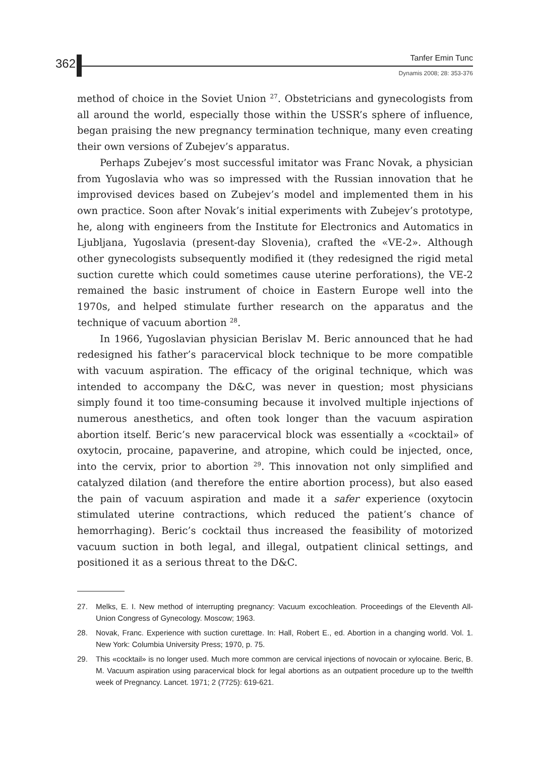362 Tanfer Emin Tunc
Dynamis 2008; 28: 353-376
method of choice in the Soviet Union <sup>27</sup>. Obstetricians and gynecologists from all around the world, especially those within the USSR’s sphere of influence, began praising the new pregnancy termination technique, many even creating their own versions of Zubejev’s apparatus.
Perhaps Zubejev’s most successful imitator was Franc Novak, a physician from Yugoslavia who was so impressed with the Russian innovation that he improvised devices based on Zubejev’s model and implemented them in his own practice. Soon after Novak’s initial experiments with Zubejev’s prototype, he, along with engineers from the Institute for Electronics and Automatics in Ljubljana, Yugoslavia (present-day Slovenia), crafted the «VE-2». Although other gynecologists subsequently modified it (they redesigned the rigid metal suction curette which could sometimes cause uterine perforations), the VE-2 remained the basic instrument of choice in Eastern Europe well into the 1970s, and helped stimulate further research on the apparatus and the technique of vacuum abortion <sup>28</sup>.
In 1966, Yugoslavian physician Berislav M. Beric announced that he had redesigned his father’s paracervical block technique to be more compatible with vacuum aspiration. The efficacy of the original technique, which was intended to accompany the D&C, was never in question; most physicians simply found it too time-consuming because it involved multiple injections of numerous anesthetics, and often took longer than the vacuum aspiration abortion itself. Beric’s new paracervical block was essentially a «cocktail» of oxytocin, procaine, papaverine, and atropine, which could be injected, once, into the cervix, prior to abortion <sup>29</sup>. This innovation not only simplified and catalyzed dilation (and therefore the entire abortion process), but also eased the pain of vacuum aspiration and made it a safer experience (oxytocin stimulated uterine contractions, which reduced the patient’s chance of hemorrhaging). Beric’s cocktail thus increased the feasibility of motorized vacuum suction in both legal, and illegal, outpatient clinical settings, and positioned it as a serious threat to the D&C.
27. Melks, E. I. New method of interrupting pregnancy: Vacuum excochleation. Proceedings of the Eleventh All-Union Congress of Gynecology. Moscow; 1963.
28. Novak, Franc. Experience with suction curettage. In: Hall, Robert E., ed. Abortion in a changing world. Vol. 1. New York: Columbia University Press; 1970, p. 75.
29. This «cocktail» is no longer used. Much more common are cervical injections of novocain or xylocaine. Beric, B. M. Vacuum aspiration using paracervical block for legal abortions as an outpatient procedure up to the twelfth week of Pregnancy. Lancet. 1971; 2 (7725): 619-621.